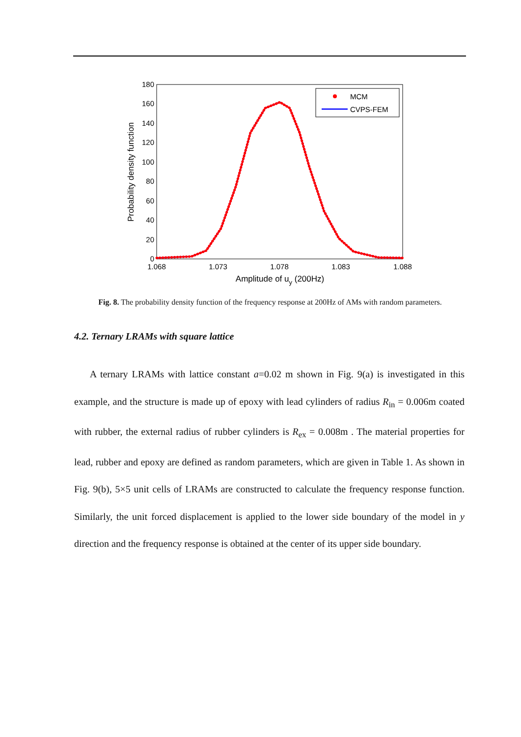180
160
140
120
100
80
60
40
20
0
1.068
1.073
1.078
1.083
1.088
Amplitude of uy (200Hz)
Probability density function
MCM
CVPS-FEM
Fig. 8. The probability density function of the frequency response at 200Hz of AMs with random parameters.
4.2. Ternary LRAMs with square lattice
A ternary LRAMs with lattice constant a=0.02 m shown in Fig. 9(a) is investigated in this example, and the structure is made up of epoxy with lead cylinders of radius R<sub>in</sub> = 0.006m coated with rubber, the external radius of rubber cylinders is R<sub>ex</sub> = 0.008m . The material properties for lead, rubber and epoxy are defined as random parameters, which are given in Table 1. As shown in Fig. 9(b), 5×5 unit cells of LRAMs are constructed to calculate the frequency response function. Similarly, the unit forced displacement is applied to the lower side boundary of the model in y direction and the frequency response is obtained at the center of its upper side boundary.